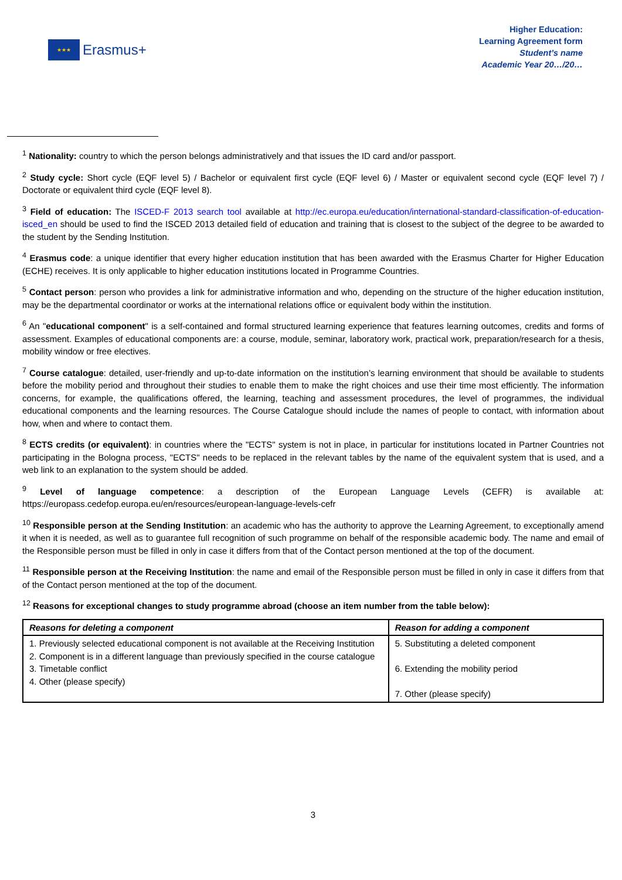★★★
Erasmus+
Higher Education:
Learning Agreement form
Student’s name
Academic Year 20…/20…
<sup>1</sup> Nationality: country to which the person belongs administratively and that issues the ID card and/or passport.
<sup>2</sup> Study cycle: Short cycle (EQF level 5) / Bachelor or equivalent first cycle (EQF level 6) / Master or equivalent second cycle (EQF level 7) / Doctorate or equivalent third cycle (EQF level 8).
<sup>3</sup> Field of education: The ISCED-F 2013 search tool available at http://ec.europa.eu/education/international-standard-classification-of-education-isced_en should be used to find the ISCED 2013 detailed field of education and training that is closest to the subject of the degree to be awarded to the student by the Sending Institution.
<sup>4</sup> Erasmus code: a unique identifier that every higher education institution that has been awarded with the Erasmus Charter for Higher Education (ECHE) receives. It is only applicable to higher education institutions located in Programme Countries.
<sup>5</sup> Contact person: person who provides a link for administrative information and who, depending on the structure of the higher education institution, may be the departmental coordinator or works at the international relations office or equivalent body within the institution.
<sup>6</sup> An "educational component" is a self-contained and formal structured learning experience that features learning outcomes, credits and forms of assessment. Examples of educational components are: a course, module, seminar, laboratory work, practical work, preparation/research for a thesis, mobility window or free electives.
<sup>7</sup> Course catalogue: detailed, user-friendly and up-to-date information on the institution’s learning environment that should be available to students before the mobility period and throughout their studies to enable them to make the right choices and use their time most efficiently. The information concerns, for example, the qualifications offered, the learning, teaching and assessment procedures, the level of programmes, the individual educational components and the learning resources. The Course Catalogue should include the names of people to contact, with information about how, when and where to contact them.
<sup>8</sup> ECTS credits (or equivalent): in countries where the "ECTS" system is not in place, in particular for institutions located in Partner Countries not participating in the Bologna process, "ECTS" needs to be replaced in the relevant tables by the name of the equivalent system that is used, and a web link to an explanation to the system should be added.
<sup>9</sup> Level of language competence: a description of the European Language Levels (CEFR) is available at: https://europass.cedefop.europa.eu/en/resources/european-language-levels-cefr
<sup>10</sup> Responsible person at the Sending Institution: an academic who has the authority to approve the Learning Agreement, to exceptionally amend it when it is needed, as well as to guarantee full recognition of such programme on behalf of the responsible academic body. The name and email of the Responsible person must be filled in only in case it differs from that of the Contact person mentioned at the top of the document.
<sup>11</sup> Responsible person at the Receiving Institution: the name and email of the Responsible person must be filled in only in case it differs from that of the Contact person mentioned at the top of the document.
<sup>12</sup> Reasons for exceptional changes to study programme abroad (choose an item number from the table below):
| Reasons for deleting a component | Reason for adding a component |
| --- | --- |
| 1. Previously selected educational component is not available at the Receiving Institution 2. Component is in a different language than previously specified in the course catalogue 3. Timetable conflict 4. Other (please specify) | 5. Substituting a deleted component 6. Extending the mobility period 7. Other (please specify) |
3